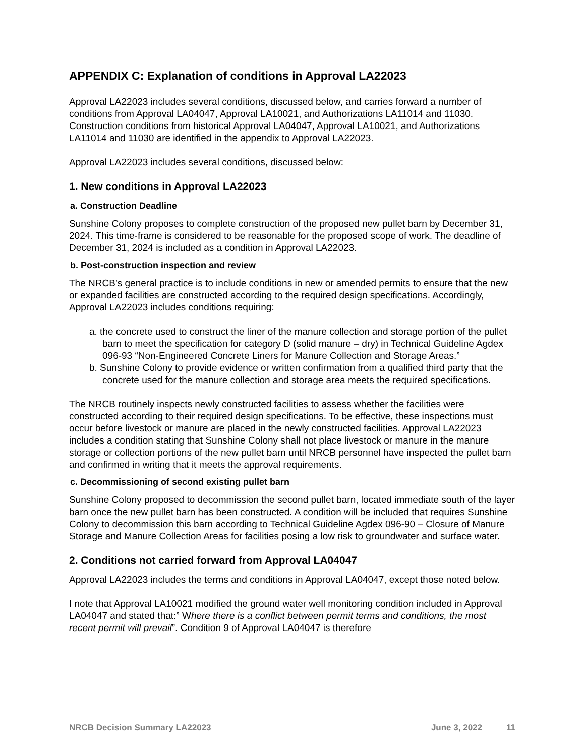APPENDIX C: Explanation of conditions in Approval LA22023
Approval LA22023 includes several conditions, discussed below, and carries forward a number of conditions from Approval LA04047, Approval LA10021, and Authorizations LA11014 and 11030. Construction conditions from historical Approval LA04047, Approval LA10021, and Authorizations LA11014 and 11030 are identified in the appendix to Approval LA22023.
Approval LA22023 includes several conditions, discussed below:
1. New conditions in Approval LA22023
a. Construction Deadline
Sunshine Colony proposes to complete construction of the proposed new pullet barn by December 31, 2024. This time-frame is considered to be reasonable for the proposed scope of work. The deadline of December 31, 2024 is included as a condition in Approval LA22023.
b. Post-construction inspection and review
The NRCB’s general practice is to include conditions in new or amended permits to ensure that the new or expanded facilities are constructed according to the required design specifications. Accordingly, Approval LA22023 includes conditions requiring:
a. the concrete used to construct the liner of the manure collection and storage portion of the pullet barn to meet the specification for category D (solid manure – dry) in Technical Guideline Agdex 096-93 “Non-Engineered Concrete Liners for Manure Collection and Storage Areas.”
b. Sunshine Colony to provide evidence or written confirmation from a qualified third party that the concrete used for the manure collection and storage area meets the required specifications.
The NRCB routinely inspects newly constructed facilities to assess whether the facilities were constructed according to their required design specifications. To be effective, these inspections must occur before livestock or manure are placed in the newly constructed facilities. Approval LA22023 includes a condition stating that Sunshine Colony shall not place livestock or manure in the manure storage or collection portions of the new pullet barn until NRCB personnel have inspected the pullet barn and confirmed in writing that it meets the approval requirements.
c. Decommissioning of second existing pullet barn
Sunshine Colony proposed to decommission the second pullet barn, located immediate south of the layer barn once the new pullet barn has been constructed. A condition will be included that requires Sunshine Colony to decommission this barn according to Technical Guideline Agdex 096-90 – Closure of Manure Storage and Manure Collection Areas for facilities posing a low risk to groundwater and surface water.
2. Conditions not carried forward from Approval LA04047
Approval LA22023 includes the terms and conditions in Approval LA04047, except those noted below.
I note that Approval LA10021 modified the ground water well monitoring condition included in Approval LA04047 and stated that:” Where there is a conflict between permit terms and conditions, the most recent permit will prevail”. Condition 9 of Approval LA04047 is therefore
NRCB Decision Summary LA22023 June 3, 2022 11